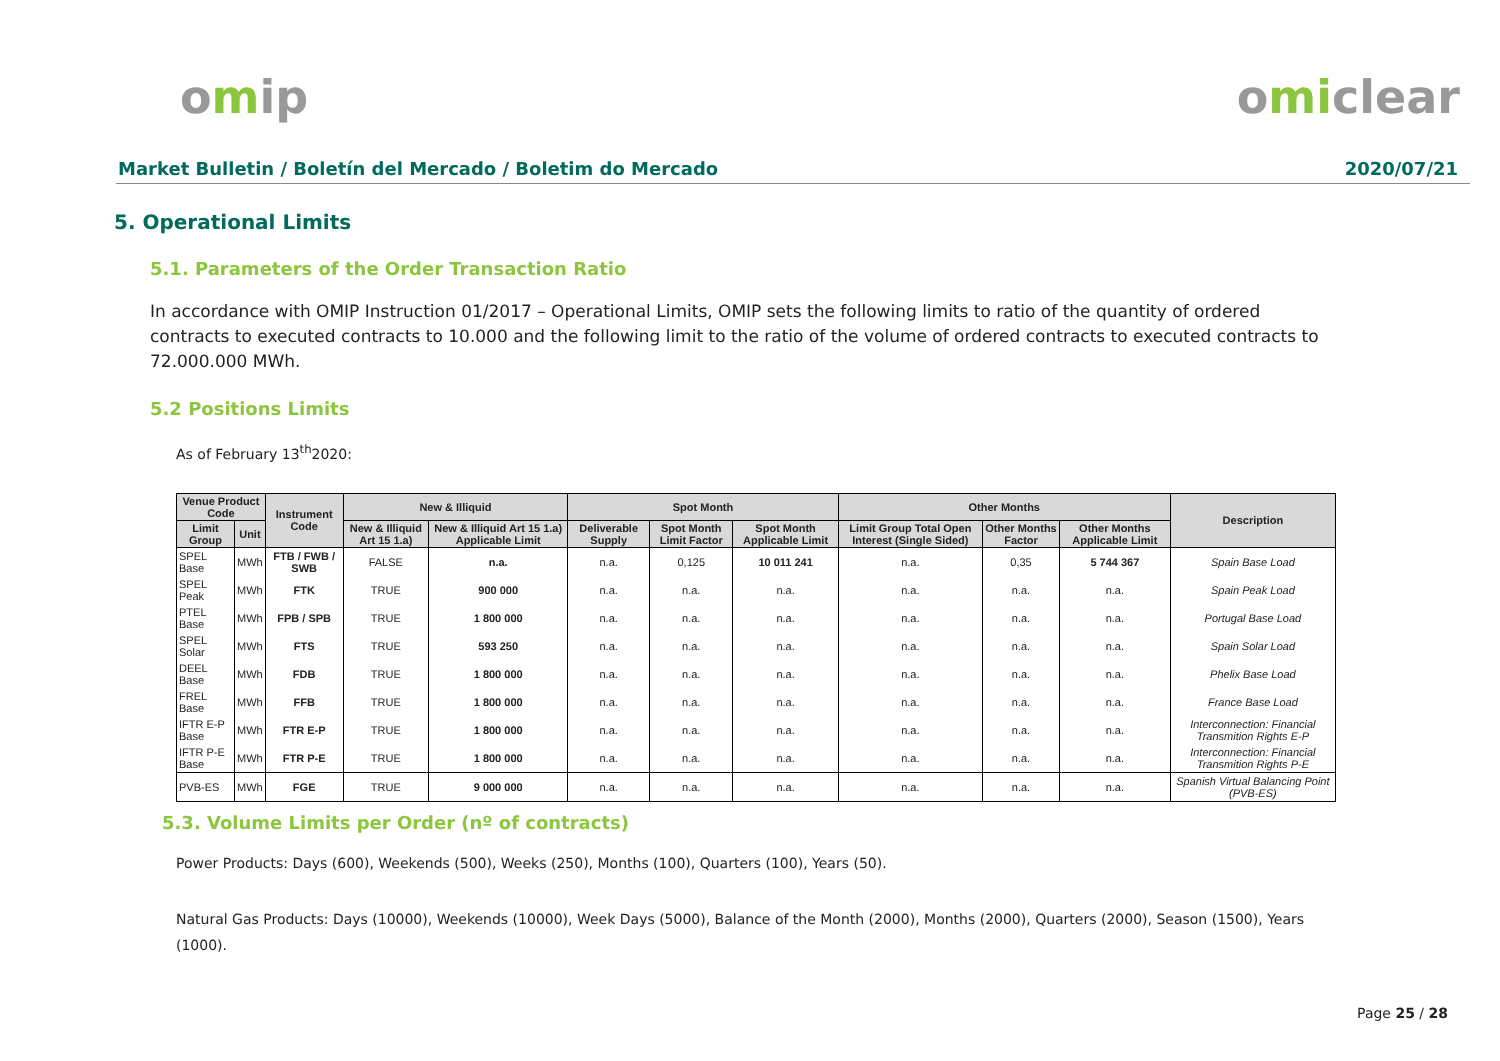omip omiclear
Market Bulletin / Boletín del Mercado / Boletim do Mercado 2020/07/21
5. Operational Limits
5.1. Parameters of the Order Transaction Ratio
In accordance with OMIP Instruction 01/2017 – Operational Limits, OMIP sets the following limits to ratio of the quantity of ordered contracts to executed contracts to 10.000 and the following limit to the ratio of the volume of ordered contracts to executed contracts to 72.000.000 MWh.
5.2 Positions Limits
As of February 13<sup>th</sup>2020:
| Venue Product Code | | Instrument Code | New & Illiquid | | Spot Month | | | Other Months | | | Description |
| --- | --- | --- | --- | --- | --- | --- | --- | --- | --- | --- | --- |
| Limit Group | Unit | | New & Illiquid Art 15 1.a) | New & Illiquid Art 15 1.a) Applicable Limit | Deliverable Supply | Spot Month Limit Factor | Spot Month Applicable Limit | Limit Group Total Open Interest (Single Sided) | Other Months Factor | Other Months Applicable Limit | |
| SPEL Base | MWh | FTB / FWB / SWB | FALSE | n.a. | n.a. | 0,125 | 10 011 241 | n.a. | 0,35 | 5 744 367 | Spain Base Load |
| SPEL Peak | MWh | FTK | TRUE | 900 000 | n.a. | n.a. | n.a. | n.a. | n.a. | n.a. | Spain Peak Load |
| PTEL Base | MWh | FPB / SPB | TRUE | 1 800 000 | n.a. | n.a. | n.a. | n.a. | n.a. | n.a. | Portugal Base Load |
| SPEL Solar | MWh | FTS | TRUE | 593 250 | n.a. | n.a. | n.a. | n.a. | n.a. | n.a. | Spain Solar Load |
| DEEL Base | MWh | FDB | TRUE | 1 800 000 | n.a. | n.a. | n.a. | n.a. | n.a. | n.a. | Phelix Base Load |
| FREL Base | MWh | FFB | TRUE | 1 800 000 | n.a. | n.a. | n.a. | n.a. | n.a. | n.a. | France Base Load |
| IFTR E-P Base | MWh | FTR E-P | TRUE | 1 800 000 | n.a. | n.a. | n.a. | n.a. | n.a. | n.a. | Interconnection: Financial Transmition Rights E-P |
| IFTR P-E Base | MWh | FTR P-E | TRUE | 1 800 000 | n.a. | n.a. | n.a. | n.a. | n.a. | n.a. | Interconnection: Financial Transmition Rights P-E |
| PVB-ES | MWh | FGE | TRUE | 9 000 000 | n.a. | n.a. | n.a. | n.a. | n.a. | n.a. | Spanish Virtual Balancing Point (PVB-ES) |
5.3. Volume Limits per Order (nº of contracts)
Power Products: Days (600), Weekends (500), Weeks (250), Months (100), Quarters (100), Years (50).
Natural Gas Products: Days (10000), Weekends (10000), Week Days (5000), Balance of the Month (2000), Months (2000), Quarters (2000), Season (1500), Years (1000).
Page 25 / 28